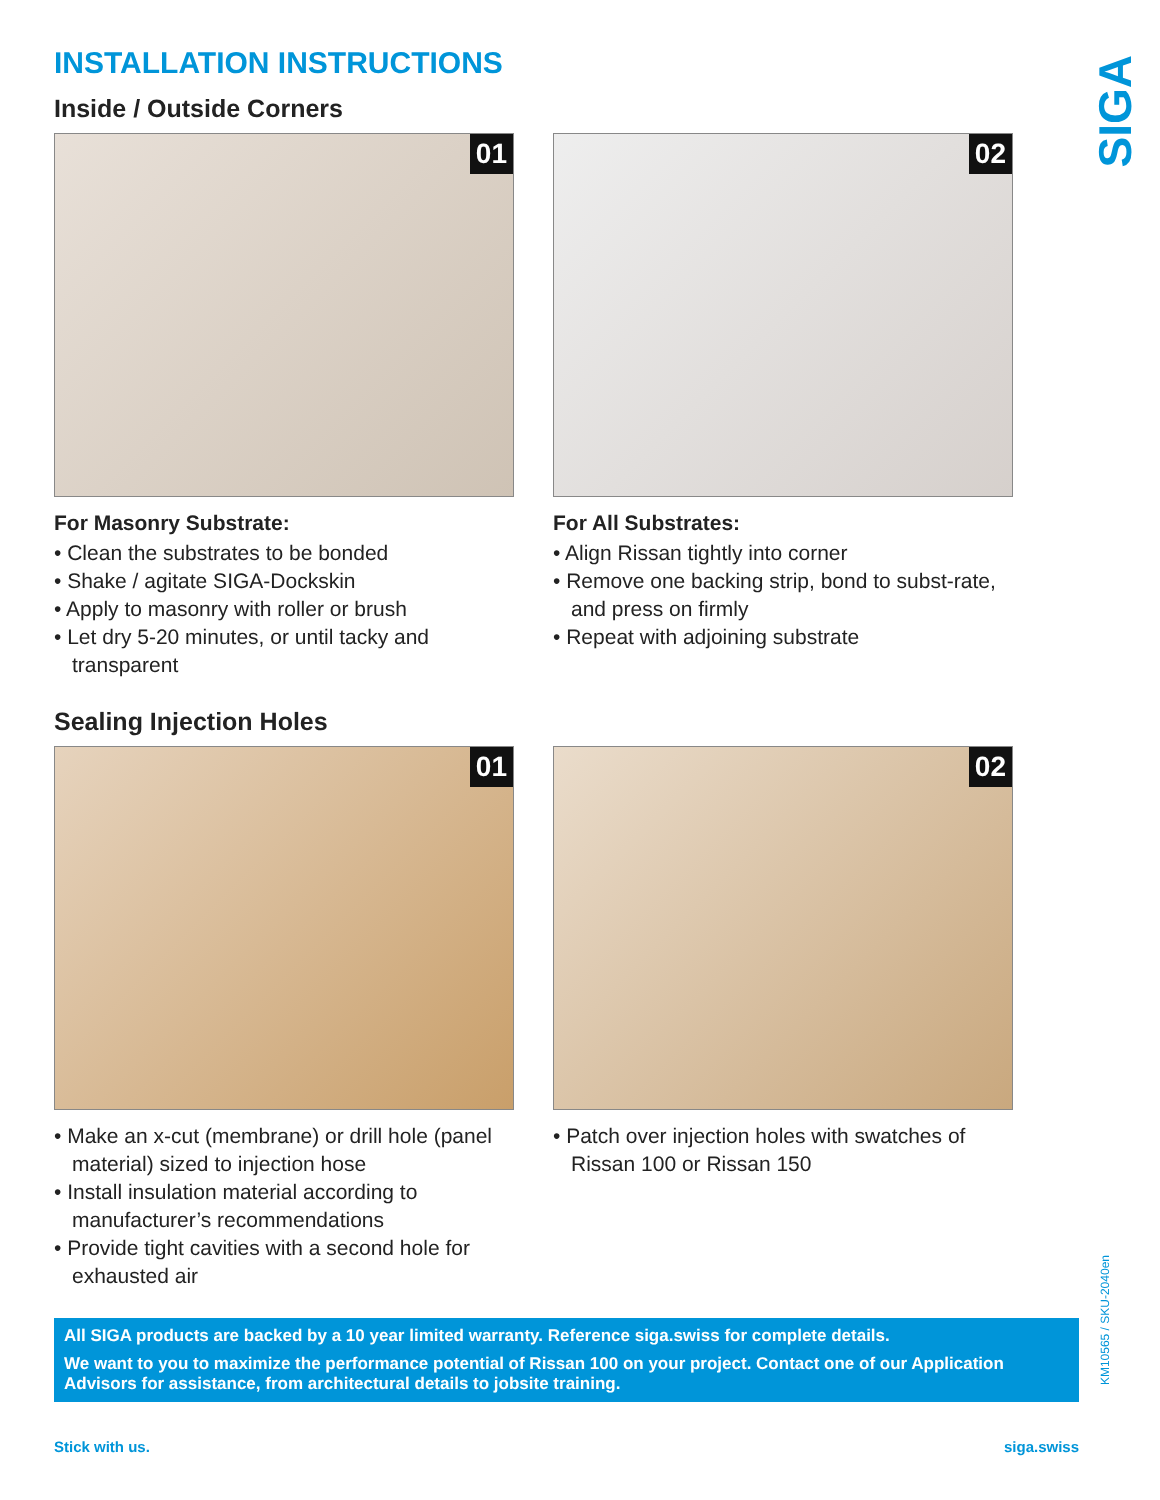SIGA
INSTALLATION INSTRUCTIONS
Inside / Outside Corners
01
For Masonry Substrate:
• Clean the substrates to be bonded
• Shake / agitate SIGA-Dockskin
• Apply to masonry with roller or brush
• Let dry 5-20 minutes, or until tacky and transparent
02
For All Substrates:
• Align Rissan tightly into corner
• Remove one backing strip, bond to subst-rate, and press on firmly
• Repeat with adjoining substrate
Sealing Injection Holes
01
• Make an x-cut (membrane) or drill hole (panel material) sized to injection hose
• Install insulation material according to manufacturer’s recommendations
• Provide tight cavities with a second hole for exhausted air
02
• Patch over injection holes with swatches of Rissan 100 or Rissan 150
All SIGA products are backed by a 10 year limited warranty. Reference siga.swiss for complete details.
We want to you to maximize the performance potential of Rissan 100 on your project. Contact one of our Application Advisors for assistance, from architectural details to jobsite training.
Stick with us. siga.swiss
KM10565 / SKU-2040en